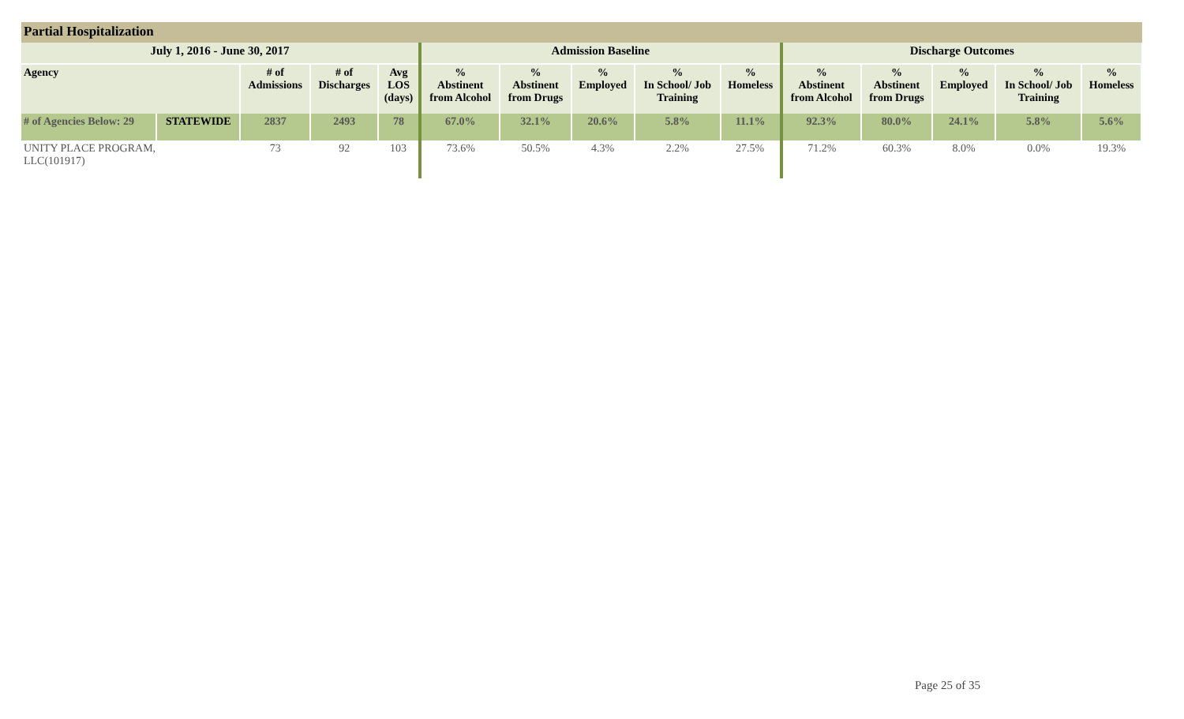Partial Hospitalization
| July 1, 2016 - June 30, 2017 | | | | | Admission Baseline | | | | | Discharge Outcomes | | | | |
| --- | --- | --- | --- | --- | --- | --- | --- | --- | --- | --- | --- | --- | --- | --- |
| Agency | | # of Admissions | # of Discharges | Avg LOS (days) | % Abstinent from Alcohol | % Abstinent from Drugs | % Employed | % In School/ Job Training | % Homeless | % Abstinent from Alcohol | % Abstinent from Drugs | % Employed | % In School/ Job Training | % Homeless |
| # of Agencies Below: 29 | STATEWIDE | 2837 | 2493 | 78 | 67.0% | 32.1% | 20.6% | 5.8% | 11.1% | 92.3% | 80.0% | 24.1% | 5.8% | 5.6% |
| UNITY PLACE PROGRAM, LLC(101917) | | 73 | 92 | 103 | 73.6% | 50.5% | 4.3% | 2.2% | 27.5% | 71.2% | 60.3% | 8.0% | 0.0% | 19.3% |
Page 25 of 35